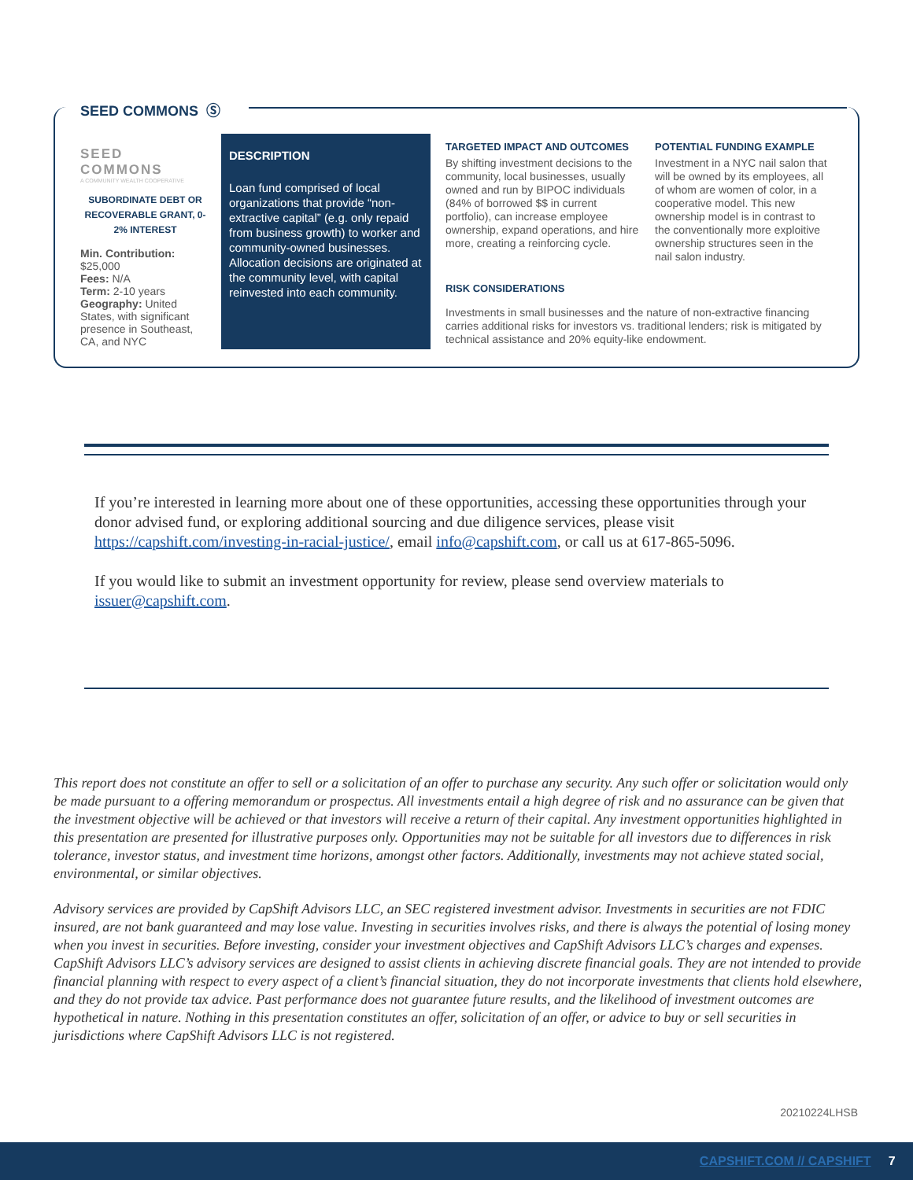SEED COMMONS Ⓢ
SEED COMMONS
A COMMUNITY WEALTH COOPERATIVE
SUBORDINATE DEBT OR RECOVERABLE GRANT, 0-2% INTEREST
Min. Contribution:
$25,000
Fees: N/A
Term: 2-10 years
Geography: United States, with significant presence in Southeast, CA, and NYC
DESCRIPTION
Loan fund comprised of local organizations that provide “non-extractive capital” (e.g. only repaid from business growth) to worker and community-owned businesses. Allocation decisions are originated at the community level, with capital reinvested into each community.
TARGETED IMPACT AND OUTCOMES
By shifting investment decisions to the community, local businesses, usually owned and run by BIPOC individuals (84% of borrowed $$ in current portfolio), can increase employee ownership, expand operations, and hire more, creating a reinforcing cycle.
POTENTIAL FUNDING EXAMPLE
Investment in a NYC nail salon that will be owned by its employees, all of whom are women of color, in a cooperative model. This new ownership model is in contrast to the conventionally more exploitive ownership structures seen in the nail salon industry.
RISK CONSIDERATIONS
Investments in small businesses and the nature of non-extractive financing carries additional risks for investors vs. traditional lenders; risk is mitigated by technical assistance and 20% equity-like endowment.
If you’re interested in learning more about one of these opportunities, accessing these opportunities through your donor advised fund, or exploring additional sourcing and due diligence services, please visit https://capshift.com/investing-in-racial-justice/, email info@capshift.com, or call us at 617-865-5096.
If you would like to submit an investment opportunity for review, please send overview materials to issuer@capshift.com.
This report does not constitute an offer to sell or a solicitation of an offer to purchase any security. Any such offer or solicitation would only be made pursuant to a offering memorandum or prospectus. All investments entail a high degree of risk and no assurance can be given that the investment objective will be achieved or that investors will receive a return of their capital. Any investment opportunities highlighted in this presentation are presented for illustrative purposes only. Opportunities may not be suitable for all investors due to differences in risk tolerance, investor status, and investment time horizons, amongst other factors. Additionally, investments may not achieve stated social, environmental, or similar objectives.
Advisory services are provided by CapShift Advisors LLC, an SEC registered investment advisor. Investments in securities are not FDIC insured, are not bank guaranteed and may lose value. Investing in securities involves risks, and there is always the potential of losing money when you invest in securities. Before investing, consider your investment objectives and CapShift Advisors LLC’s charges and expenses. CapShift Advisors LLC’s advisory services are designed to assist clients in achieving discrete financial goals. They are not intended to provide financial planning with respect to every aspect of a client’s financial situation, they do not incorporate investments that clients hold elsewhere, and they do not provide tax advice. Past performance does not guarantee future results, and the likelihood of investment outcomes are hypothetical in nature. Nothing in this presentation constitutes an offer, solicitation of an offer, or advice to buy or sell securities in jurisdictions where CapShift Advisors LLC is not registered.
20210224LHSB
CAPSHIFT.COM // CAPSHIFT 7